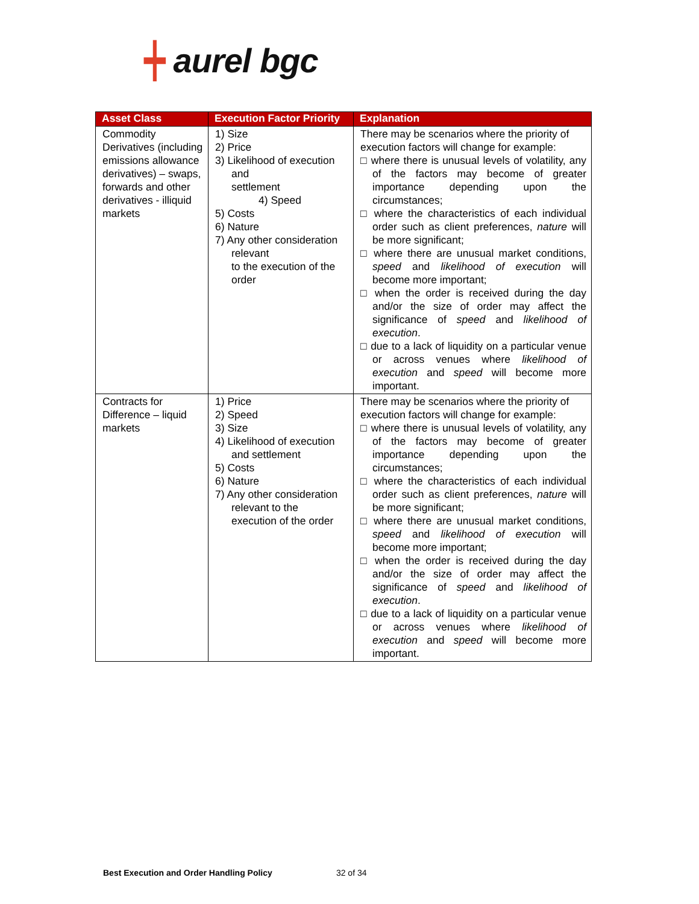┿ aurel bgc
| Asset Class | Execution Factor Priority | Explanation |
| --- | --- | --- |
| Commodity Derivatives (including emissions allowance derivatives) – swaps, forwards and other derivatives - illiquid markets | 1) Size 2) Price 3) Likelihood of execution and settlement 4) Speed 5) Costs 6) Nature 7) Any other consideration relevant to the execution of the order | There may be scenarios where the priority of execution factors will change for example: □ where there is unusual levels of volatility, any of the factors may become of greater importance depending upon the circumstances; □ where the characteristics of each individual order such as client preferences, nature will be more significant; □ where there are unusual market conditions, speed and likelihood of execution will become more important; □ when the order is received during the day and/or the size of order may affect the significance of speed and likelihood of execution . □ due to a lack of liquidity on a particular venue or across venues where likelihood of execution and speed will become more important. |
| Contracts for Difference – liquid markets | 1) Price 2) Speed 3) Size 4) Likelihood of execution and settlement 5) Costs 6) Nature 7) Any other consideration relevant to the execution of the order | There may be scenarios where the priority of execution factors will change for example: □ where there is unusual levels of volatility, any of the factors may become of greater importance depending upon the circumstances; □ where the characteristics of each individual order such as client preferences, nature will be more significant; □ where there are unusual market conditions, speed and likelihood of execution will become more important; □ when the order is received during the day and/or the size of order may affect the significance of speed and likelihood of execution . □ due to a lack of liquidity on a particular venue or across venues where likelihood of execution and speed will become more important. |
Best Execution and Order Handling Policy 32 of 34